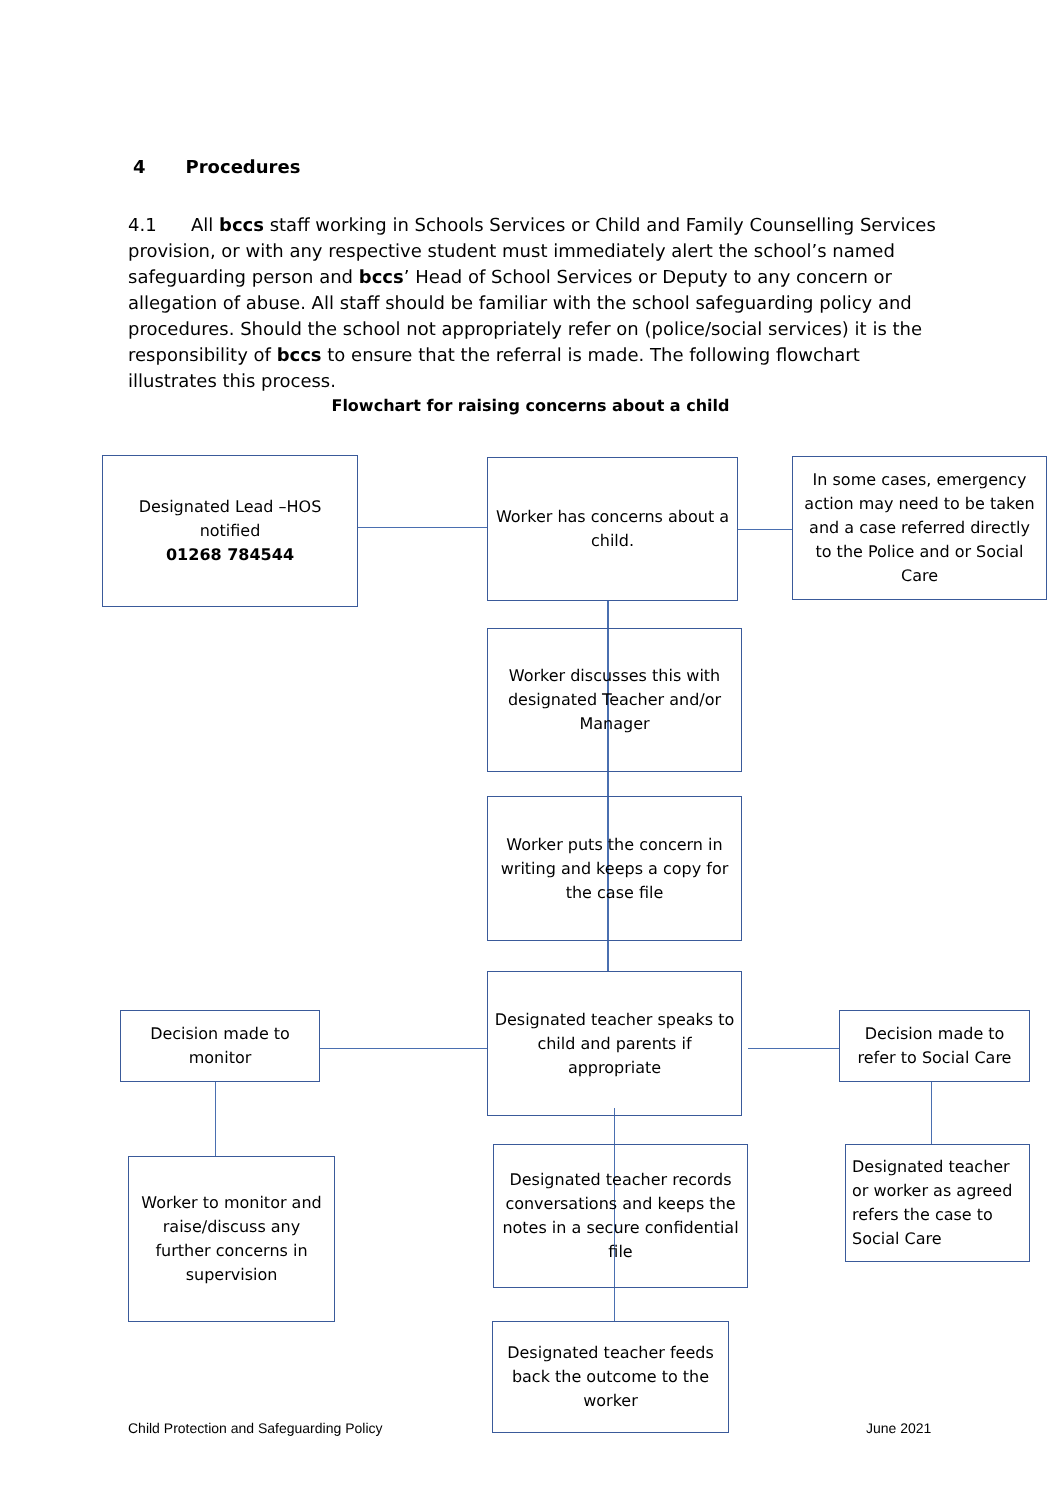4 Procedures
4.1 All bccs staff working in Schools Services or Child and Family Counselling Services provision, or with any respective student must immediately alert the school’s named safeguarding person and bccs’ Head of School Services or Deputy to any concern or allegation of abuse. All staff should be familiar with the school safeguarding policy and procedures. Should the school not appropriately refer on (police/social services) it is the responsibility of bccs to ensure that the referral is made. The following flowchart illustrates this process.
Flowchart for raising concerns about a child
Designated Lead –HOS notified
01268 784544
Worker has concerns about a child.
In some cases, emergency action may need to be taken and a case referred directly to the Police and or Social Care
Worker discusses this with designated Teacher and/or Manager
Worker puts the concern in writing and keeps a copy for the case file
Decision made to monitor
Designated teacher speaks to child and parents if appropriate
Decision made to refer to Social Care
Worker to monitor and raise/discuss any further concerns in supervision
Designated teacher records conversations and keeps the notes in a secure confidential file
Designated teacher or worker as agreed refers the case to Social Care
Designated teacher feeds back the outcome to the worker
Child Protection and Safeguarding Policy
June 2021